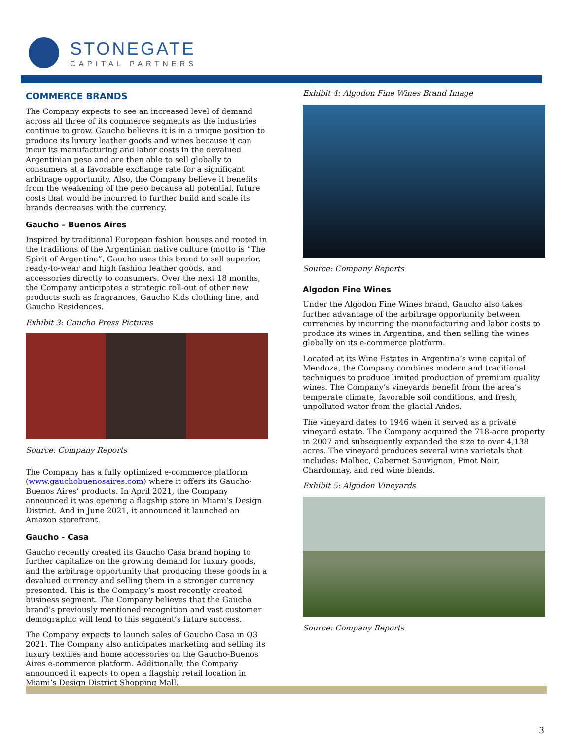STONEGATE
CAPITAL PARTNERS
COMMERCE BRANDS
The Company expects to see an increased level of demand across all three of its commerce segments as the industries continue to grow. Gaucho believes it is in a unique position to produce its luxury leather goods and wines because it can incur its manufacturing and labor costs in the devalued Argentinian peso and are then able to sell globally to consumers at a favorable exchange rate for a significant arbitrage opportunity. Also, the Company believe it benefits from the weakening of the peso because all potential, future costs that would be incurred to further build and scale its brands decreases with the currency.
Gaucho – Buenos Aires
Inspired by traditional European fashion houses and rooted in the traditions of the Argentinian native culture (motto is “The Spirit of Argentina”, Gaucho uses this brand to sell superior, ready-to-wear and high fashion leather goods, and accessories directly to consumers. Over the next 18 months, the Company anticipates a strategic roll-out of other new products such as fragrances, Gaucho Kids clothing line, and Gaucho Residences.
Exhibit 3: Gaucho Press Pictures
Source: Company Reports
The Company has a fully optimized e-commerce platform (www.gauchobuenosaires.com) where it offers its Gaucho-Buenos Aires’ products. In April 2021, the Company announced it was opening a flagship store in Miami’s Design District. And in June 2021, it announced it launched an Amazon storefront.
Gaucho - Casa
Gaucho recently created its Gaucho Casa brand hoping to further capitalize on the growing demand for luxury goods, and the arbitrage opportunity that producing these goods in a devalued currency and selling them in a stronger currency presented. This is the Company’s most recently created business segment. The Company believes that the Gaucho brand’s previously mentioned recognition and vast customer demographic will lend to this segment’s future success.
The Company expects to launch sales of Gaucho Casa in Q3 2021. The Company also anticipates marketing and selling its luxury textiles and home accessories on the Gaucho-Buenos Aires e-commerce platform. Additionally, the Company announced it expects to open a flagship retail location in Miami’s Design District Shopping Mall.
Exhibit 4: Algodon Fine Wines Brand Image
Source: Company Reports
Algodon Fine Wines
Under the Algodon Fine Wines brand, Gaucho also takes further advantage of the arbitrage opportunity between currencies by incurring the manufacturing and labor costs to produce its wines in Argentina, and then selling the wines globally on its e-commerce platform.
Located at its Wine Estates in Argentina’s wine capital of Mendoza, the Company combines modern and traditional techniques to produce limited production of premium quality wines. The Company’s vineyards benefit from the area’s temperate climate, favorable soil conditions, and fresh, unpolluted water from the glacial Andes.
The vineyard dates to 1946 when it served as a private vineyard estate. The Company acquired the 718-acre property in 2007 and subsequently expanded the size to over 4,138 acres. The vineyard produces several wine varietals that includes: Malbec, Cabernet Sauvignon, Pinot Noir, Chardonnay, and red wine blends.
Exhibit 5: Algodon Vineyards
Source: Company Reports
3